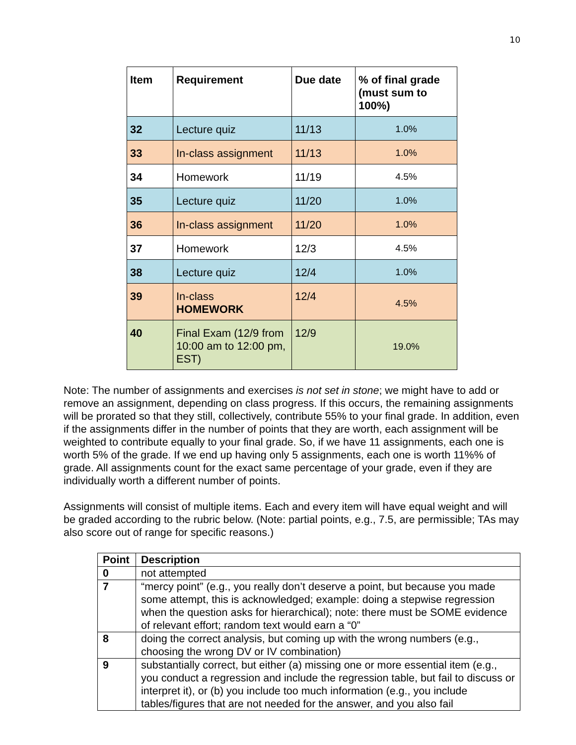10
| Item | Requirement | Due date | % of final grade (must sum to 100%) |
| --- | --- | --- | --- |
| 32 | Lecture quiz | 11/13 | 1.0% |
| 33 | In-class assignment | 11/13 | 1.0% |
| 34 | Homework | 11/19 | 4.5% |
| 35 | Lecture quiz | 11/20 | 1.0% |
| 36 | In-class assignment | 11/20 | 1.0% |
| 37 | Homework | 12/3 | 4.5% |
| 38 | Lecture quiz | 12/4 | 1.0% |
| 39 | In-class HOMEWORK | 12/4 | 4.5% |
| 40 | Final Exam (12/9 from 10:00 am to 12:00 pm, EST) | 12/9 | 19.0% |
Note: The number of assignments and exercises is not set in stone; we might have to add or remove an assignment, depending on class progress. If this occurs, the remaining assignments will be prorated so that they still, collectively, contribute 55% to your final grade. In addition, even if the assignments differ in the number of points that they are worth, each assignment will be weighted to contribute equally to your final grade. So, if we have 11 assignments, each one is worth 5% of the grade. If we end up having only 5 assignments, each one is worth 11%% of grade. All assignments count for the exact same percentage of your grade, even if they are individually worth a different number of points.
Assignments will consist of multiple items. Each and every item will have equal weight and will be graded according to the rubric below. (Note: partial points, e.g., 7.5, are permissible; TAs may also score out of range for specific reasons.)
| Point | Description |
| --- | --- |
| 0 | not attempted |
| 7 | “mercy point” (e.g., you really don’t deserve a point, but because you made some attempt, this is acknowledged; example: doing a stepwise regression when the question asks for hierarchical); note: there must be SOME evidence of relevant effort; random text would earn a “0” |
| 8 | doing the correct analysis, but coming up with the wrong numbers (e.g., choosing the wrong DV or IV combination) |
| 9 | substantially correct, but either (a) missing one or more essential item (e.g., you conduct a regression and include the regression table, but fail to discuss or interpret it), or (b) you include too much information (e.g., you include tables/figures that are not needed for the answer, and you also fail |